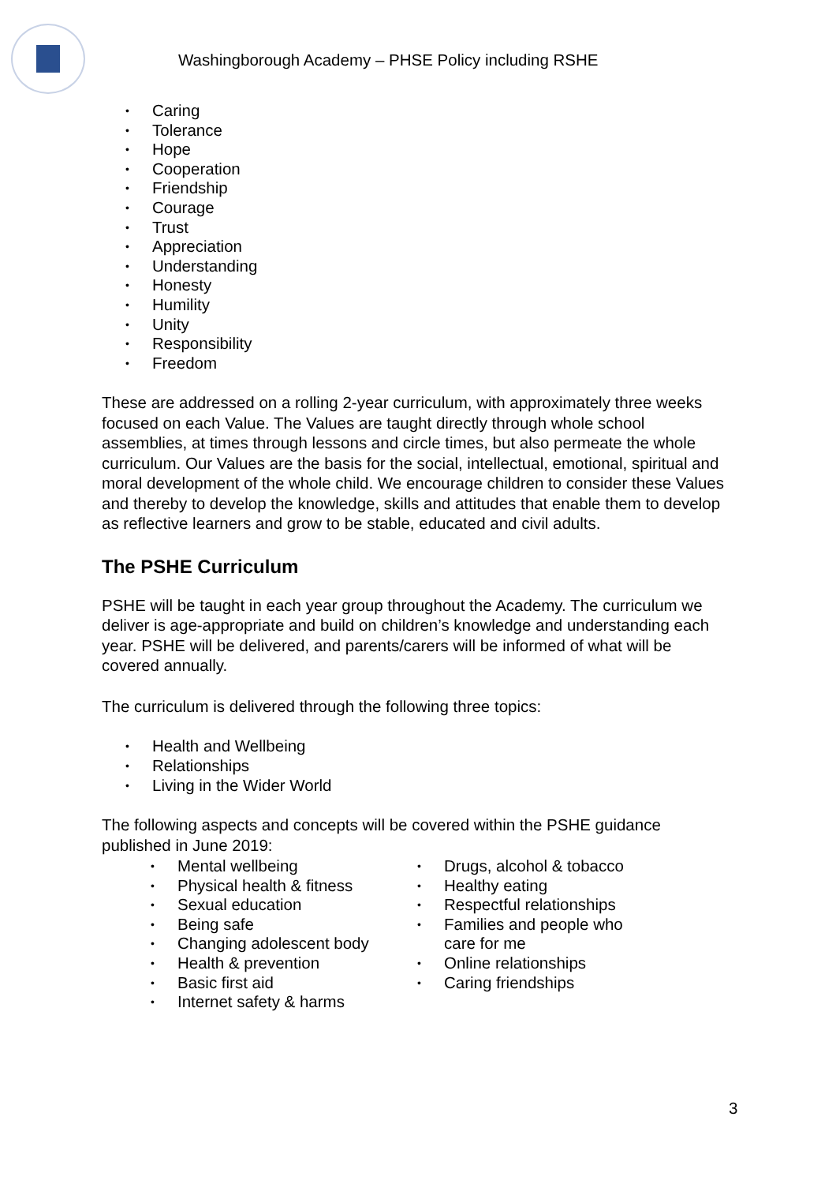Washingborough Academy – PHSE Policy including RSHE
• Caring
• Tolerance
• Hope
• Cooperation
• Friendship
• Courage
• Trust
• Appreciation
• Understanding
• Honesty
• Humility
• Unity
• Responsibility
• Freedom
These are addressed on a rolling 2-year curriculum, with approximately three weeks focused on each Value. The Values are taught directly through whole school assemblies, at times through lessons and circle times, but also permeate the whole curriculum. Our Values are the basis for the social, intellectual, emotional, spiritual and moral development of the whole child. We encourage children to consider these Values and thereby to develop the knowledge, skills and attitudes that enable them to develop as reflective learners and grow to be stable, educated and civil adults.
The PSHE Curriculum
PSHE will be taught in each year group throughout the Academy. The curriculum we deliver is age-appropriate and build on children’s knowledge and understanding each year. PSHE will be delivered, and parents/carers will be informed of what will be covered annually.
The curriculum is delivered through the following three topics:
• Health and Wellbeing
• Relationships
• Living in the Wider World
The following aspects and concepts will be covered within the PSHE guidance published in June 2019:
• Mental wellbeing
• Physical health & fitness
• Sexual education
• Being safe
• Changing adolescent body
• Health & prevention
• Basic first aid
• Internet safety & harms
• Drugs, alcohol & tobacco
• Healthy eating
• Respectful relationships
• Families and people who care for me
• Online relationships
• Caring friendships
3